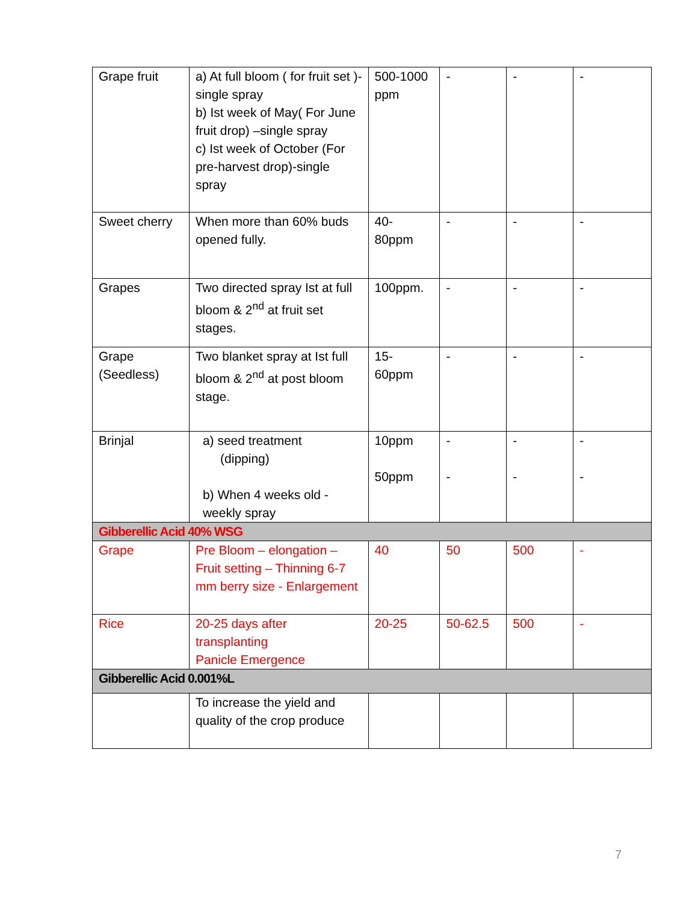| Grape fruit | a) At full bloom ( for fruit set )-single spray b) Ist week of May( For June fruit drop) –single spray c) Ist week of October (For pre-harvest drop)-single spray | 500-1000 ppm | - | - | - |
| Sweet cherry | When more than 60% buds opened fully. | 40- 80ppm | - | - | - |
| Grapes | Two directed spray Ist at full bloom & 2<sup>nd</sup> at fruit set stages. | 100ppm. | - | - | - |
| Grape (Seedless) | Two blanket spray at Ist full bloom & 2<sup>nd</sup> at post bloom stage. | 15- 60ppm | - | - | - |
| Brinjal | a) seed treatment (dipping) b) When 4 weeks old - weekly spray | 10ppm 50ppm | - - | - - | - - |
| Gibberellic Acid 40% WSG | | | | | |
| Grape | Pre Bloom – elongation – Fruit setting – Thinning 6-7 mm berry size - Enlargement | 40 | 50 | 500 | - |
| Rice | 20-25 days after transplanting Panicle Emergence | 20-25 | 50-62.5 | 500 | - |
| Gibberellic Acid 0.001%L | | | | | |
| | To increase the yield and quality of the crop produce | | | | |
7